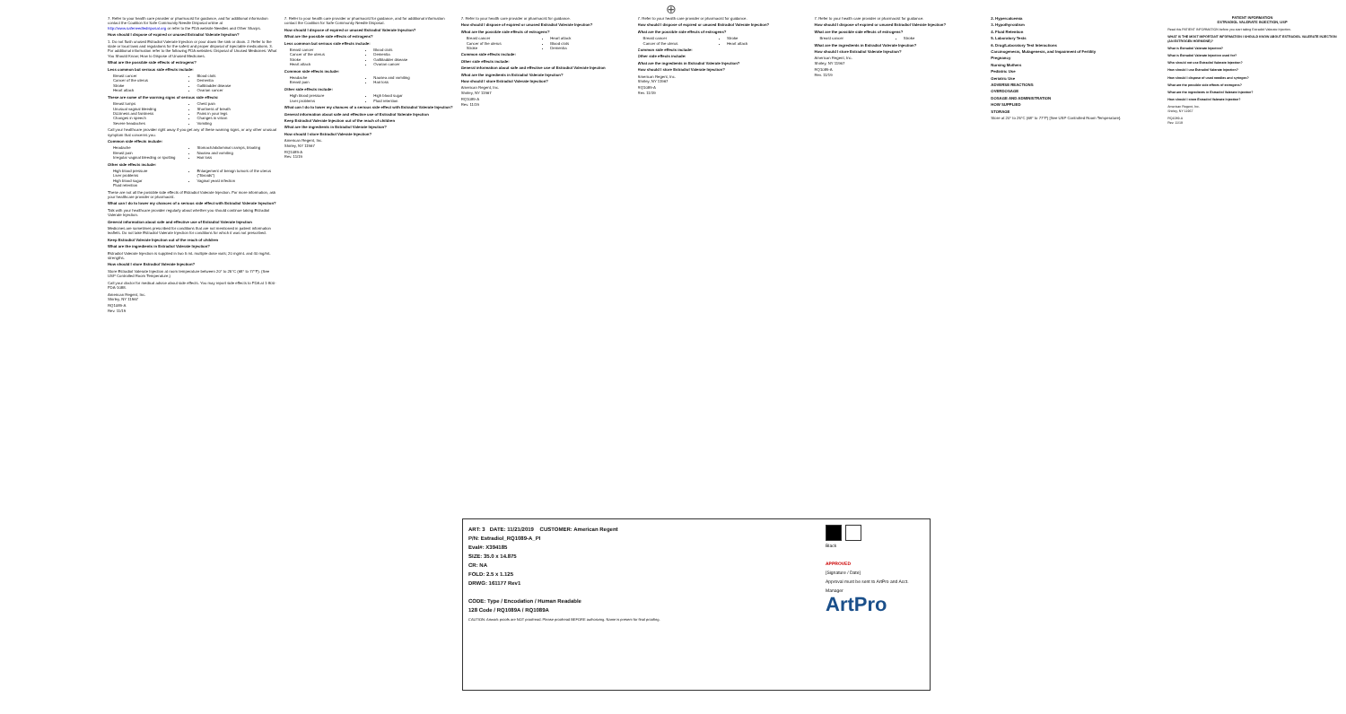⊕
7. Refer to your health care provider or pharmacist for guidance, and for additional information contact the Coalition for Safe Community Needle Disposal online at http://www.safeneedledisposal.org or refer to the FDA website Needles and Other Sharps.
How should I dispose of expired or unused Estradiol Valerate Injection?
1. Do not flush unused Estradiol Valerate Injection or pour down the sink or drain. 2. Refer to the state or local laws and regulations for the safest and proper disposal of injectable medications. 3. For additional information refer to the following FDA websites: Disposal of Unused Medicines: What You Should Know; How to Dispose of Unused Medicines.
What are the possible side effects of estrogens?
Less common but serious side effects include:
Breast cancer
Cancer of the uterus
Stroke
Heart attack
Blood clots
Dementia
Gallbladder disease
Ovarian cancer
These are some of the warning signs of serious side effects:
Breast lumps
Unusual vaginal bleeding
Dizziness and faintness
Changes in speech
Severe headaches
Chest pain
Shortness of breath
Pains in your legs
Changes in vision
Vomiting
Call your healthcare provider right away if you get any of these warning signs, or any other unusual symptom that concerns you.
Common side effects include:
Headache
Breast pain
Irregular vaginal bleeding or spotting
Stomach/abdominal cramps, bloating
Nausea and vomiting
Hair loss
Other side effects include:
High blood pressure
Liver problems
High blood sugar
Fluid retention
Enlargement of benign tumors of the uterus ("fibroids")
Vaginal yeast infection
These are not all the possible side effects of Estradiol Valerate Injection. For more information, ask your healthcare provider or pharmacist.
What can I do to lower my chances of a serious side effect with Estradiol Valerate Injection?
Talk with your healthcare provider regularly about whether you should continue taking Estradiol Valerate Injection.
General information about safe and effective use of Estradiol Valerate Injection
Medicines are sometimes prescribed for conditions that are not mentioned in patient information leaflets. Do not take Estradiol Valerate Injection for conditions for which it was not prescribed.
Keep Estradiol Valerate Injection out of the reach of children
What are the ingredients in Estradiol Valerate Injection?
Estradiol Valerate Injection is supplied in two 5 mL multiple dose vials; 20 mg/mL and 40 mg/mL strengths.
How should I store Estradiol Valerate Injection?
Store Estradiol Valerate Injection at room temperature between 20° to 25°C (68° to 77°F). (See USP Controlled Room Temperature.)
Call your doctor for medical advice about side effects. You may report side effects to FDA at 1-800-FDA-1088.
American Regent, Inc.
Shirley, NY 11967
RQ1089-A
Rev. 11/19
7. Refer to your health care provider or pharmacist for guidance, and for additional information contact the Coalition for Safe Community Needle Disposal.
How should I dispose of expired or unused Estradiol Valerate Injection?
What are the possible side effects of estrogens?
Less common but serious side effects include:
Breast cancer
Cancer of the uterus
Stroke
Heart attack
Blood clots
Dementia
Gallbladder disease
Ovarian cancer
Common side effects include:
Headache
Breast pain
Nausea and vomiting
Hair loss
Other side effects include:
High blood pressure
Liver problems
High blood sugar
Fluid retention
What can I do to lower my chances of a serious side effect with Estradiol Valerate Injection?
General information about safe and effective use of Estradiol Valerate Injection
Keep Estradiol Valerate Injection out of the reach of children
What are the ingredients in Estradiol Valerate Injection?
How should I store Estradiol Valerate Injection?
American Regent, Inc.
Shirley, NY 11967
RQ1089-A
Rev. 11/19
7. Refer to your health care provider or pharmacist for guidance.
How should I dispose of expired or unused Estradiol Valerate Injection?
What are the possible side effects of estrogens?
Breast cancer
Cancer of the uterus
Stroke
Heart attack
Blood clots
Dementia
Common side effects include:
Other side effects include:
General information about safe and effective use of Estradiol Valerate Injection
What are the ingredients in Estradiol Valerate Injection?
How should I store Estradiol Valerate Injection?
American Regent, Inc.
Shirley, NY 11967
RQ1089-A
Rev. 11/19
7. Refer to your health care provider or pharmacist for guidance.
How should I dispose of expired or unused Estradiol Valerate Injection?
What are the possible side effects of estrogens?
Breast cancer
Cancer of the uterus
Stroke
Heart attack
Common side effects include:
Other side effects include:
What are the ingredients in Estradiol Valerate Injection?
How should I store Estradiol Valerate Injection?
American Regent, Inc.
Shirley, NY 11967
RQ1089-A
Rev. 11/19
7. Refer to your health care provider or pharmacist for guidance.
How should I dispose of expired or unused Estradiol Valerate Injection?
What are the possible side effects of estrogens?
Breast cancer
Stroke
What are the ingredients in Estradiol Valerate Injection?
How should I store Estradiol Valerate Injection?
American Regent, Inc.
Shirley, NY 11967
RQ1089-A
Rev. 11/19
2. Hypercalcemia
3. Hypothyroidism
4. Fluid Retention
5. Laboratory Tests
6. Drug/Laboratory Test Interactions
Carcinogenesis, Mutagenesis, and Impairment of Fertility
Pregnancy
Nursing Mothers
Pediatric Use
Geriatric Use
ADVERSE REACTIONS
OVERDOSAGE
DOSAGE AND ADMINISTRATION
HOW SUPPLIED
STORAGE
Store at 20° to 25°C (68° to 77°F) [See USP Controlled Room Temperature].
PATIENT INFORMATION
ESTRADIOL VALERATE INJECTION, USP
Read this PATIENT INFORMATION before you start taking Estradiol Valerate Injection.
WHAT IS THE MOST IMPORTANT INFORMATION I SHOULD KNOW ABOUT ESTRADIOL VALERATE INJECTION (AN ESTROGEN HORMONE)?
What is Estradiol Valerate Injection?
What is Estradiol Valerate Injection used for?
Who should not use Estradiol Valerate Injection?
How should I use Estradiol Valerate Injection?
How should I dispose of used needles and syringes?
What are the possible side effects of estrogens?
What are the ingredients in Estradiol Valerate Injection?
How should I store Estradiol Valerate Injection?
American Regent, Inc.
Shirley, NY 11967
RQ1089-A
Rev. 11/19
ART: 3 DATE: 11/21/2019 CUSTOMER: American Regent
P/N: Estradiol_RQ1089-A_PI
Eval#: X394185
SIZE: 35.0 x 14.875
CR: NA
FOLD: 2.5 x 1.125
DRWG: 161177 Rev1
CODE: Type / Encodation / Human Readable
128 Code / RQ1089A / RQ1089A
CAUTION: Artwork proofs are NOT proofread. Please proofread BEFORE authorizing. Name is present for final proofing.
Black
APPROVED
[Signature / Date]
Approval must be sent to ArtPro and Acct. Manager
ArtPro